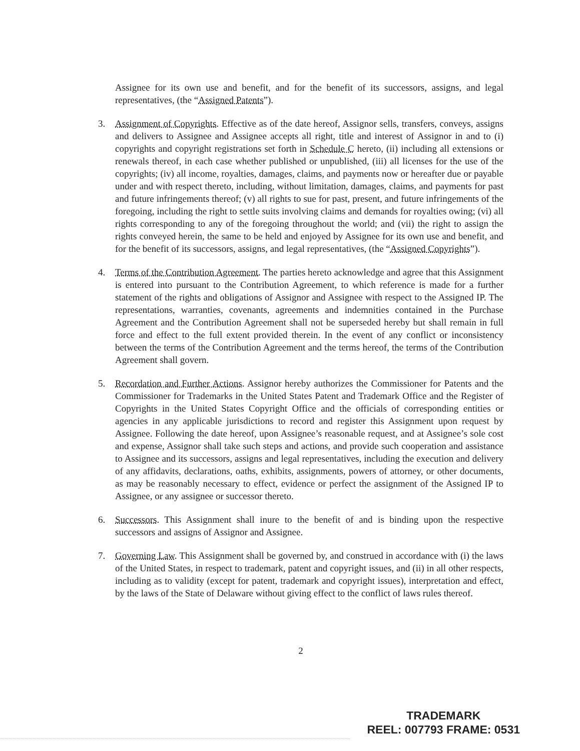Assignee for its own use and benefit, and for the benefit of its successors, assigns, and legal representatives, (the “Assigned Patents”).
3. Assignment of Copyrights. Effective as of the date hereof, Assignor sells, transfers, conveys, assigns and delivers to Assignee and Assignee accepts all right, title and interest of Assignor in and to (i) copyrights and copyright registrations set forth in Schedule C hereto, (ii) including all extensions or renewals thereof, in each case whether published or unpublished, (iii) all licenses for the use of the copyrights; (iv) all income, royalties, damages, claims, and payments now or hereafter due or payable under and with respect thereto, including, without limitation, damages, claims, and payments for past and future infringements thereof; (v) all rights to sue for past, present, and future infringements of the foregoing, including the right to settle suits involving claims and demands for royalties owing; (vi) all rights corresponding to any of the foregoing throughout the world; and (vii) the right to assign the rights conveyed herein, the same to be held and enjoyed by Assignee for its own use and benefit, and for the benefit of its successors, assigns, and legal representatives, (the “Assigned Copyrights”).
4. Terms of the Contribution Agreement. The parties hereto acknowledge and agree that this Assignment is entered into pursuant to the Contribution Agreement, to which reference is made for a further statement of the rights and obligations of Assignor and Assignee with respect to the Assigned IP. The representations, warranties, covenants, agreements and indemnities contained in the Purchase Agreement and the Contribution Agreement shall not be superseded hereby but shall remain in full force and effect to the full extent provided therein. In the event of any conflict or inconsistency between the terms of the Contribution Agreement and the terms hereof, the terms of the Contribution Agreement shall govern.
5. Recordation and Further Actions. Assignor hereby authorizes the Commissioner for Patents and the Commissioner for Trademarks in the United States Patent and Trademark Office and the Register of Copyrights in the United States Copyright Office and the officials of corresponding entities or agencies in any applicable jurisdictions to record and register this Assignment upon request by Assignee. Following the date hereof, upon Assignee’s reasonable request, and at Assignee’s sole cost and expense, Assignor shall take such steps and actions, and provide such cooperation and assistance to Assignee and its successors, assigns and legal representatives, including the execution and delivery of any affidavits, declarations, oaths, exhibits, assignments, powers of attorney, or other documents, as may be reasonably necessary to effect, evidence or perfect the assignment of the Assigned IP to Assignee, or any assignee or successor thereto.
6. Successors. This Assignment shall inure to the benefit of and is binding upon the respective successors and assigns of Assignor and Assignee.
7. Governing Law. This Assignment shall be governed by, and construed in accordance with (i) the laws of the United States, in respect to trademark, patent and copyright issues, and (ii) in all other respects, including as to validity (except for patent, trademark and copyright issues), interpretation and effect, by the laws of the State of Delaware without giving effect to the conflict of laws rules thereof.
2
TRADEMARK
REEL: 007793 FRAME: 0531